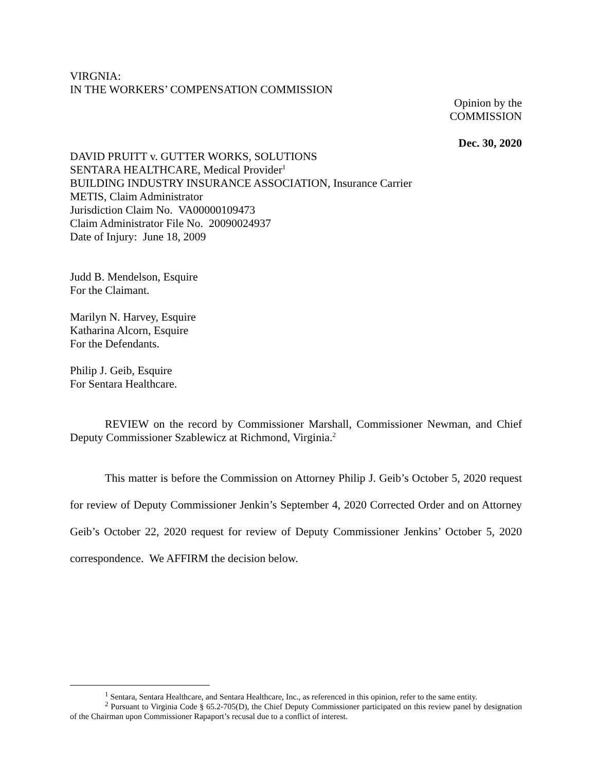VIRGNIA:
IN THE WORKERS’ COMPENSATION COMMISSION
Opinion by the
COMMISSION
Dec. 30, 2020
DAVID PRUITT v. GUTTER WORKS, SOLUTIONS
SENTARA HEALTHCARE, Medical Provider<sup>1</sup>
BUILDING INDUSTRY INSURANCE ASSOCIATION, Insurance Carrier
METIS, Claim Administrator
Jurisdiction Claim No. VA00000109473
Claim Administrator File No. 20090024937
Date of Injury: June 18, 2009
Judd B. Mendelson, Esquire
For the Claimant.
Marilyn N. Harvey, Esquire
Katharina Alcorn, Esquire
For the Defendants.
Philip J. Geib, Esquire
For Sentara Healthcare.
REVIEW on the record by Commissioner Marshall, Commissioner Newman, and Chief Deputy Commissioner Szablewicz at Richmond, Virginia.<sup>2</sup>
This matter is before the Commission on Attorney Philip J. Geib’s October 5, 2020 request for review of Deputy Commissioner Jenkin’s September 4, 2020 Corrected Order and on Attorney Geib’s October 22, 2020 request for review of Deputy Commissioner Jenkins’ October 5, 2020 correspondence. We AFFIRM the decision below.
<sup>1</sup> Sentara, Sentara Healthcare, and Sentara Healthcare, Inc., as referenced in this opinion, refer to the same entity.
<sup>2</sup> Pursuant to Virginia Code § 65.2-705(D), the Chief Deputy Commissioner participated on this review panel by designation of the Chairman upon Commissioner Rapaport’s recusal due to a conflict of interest.